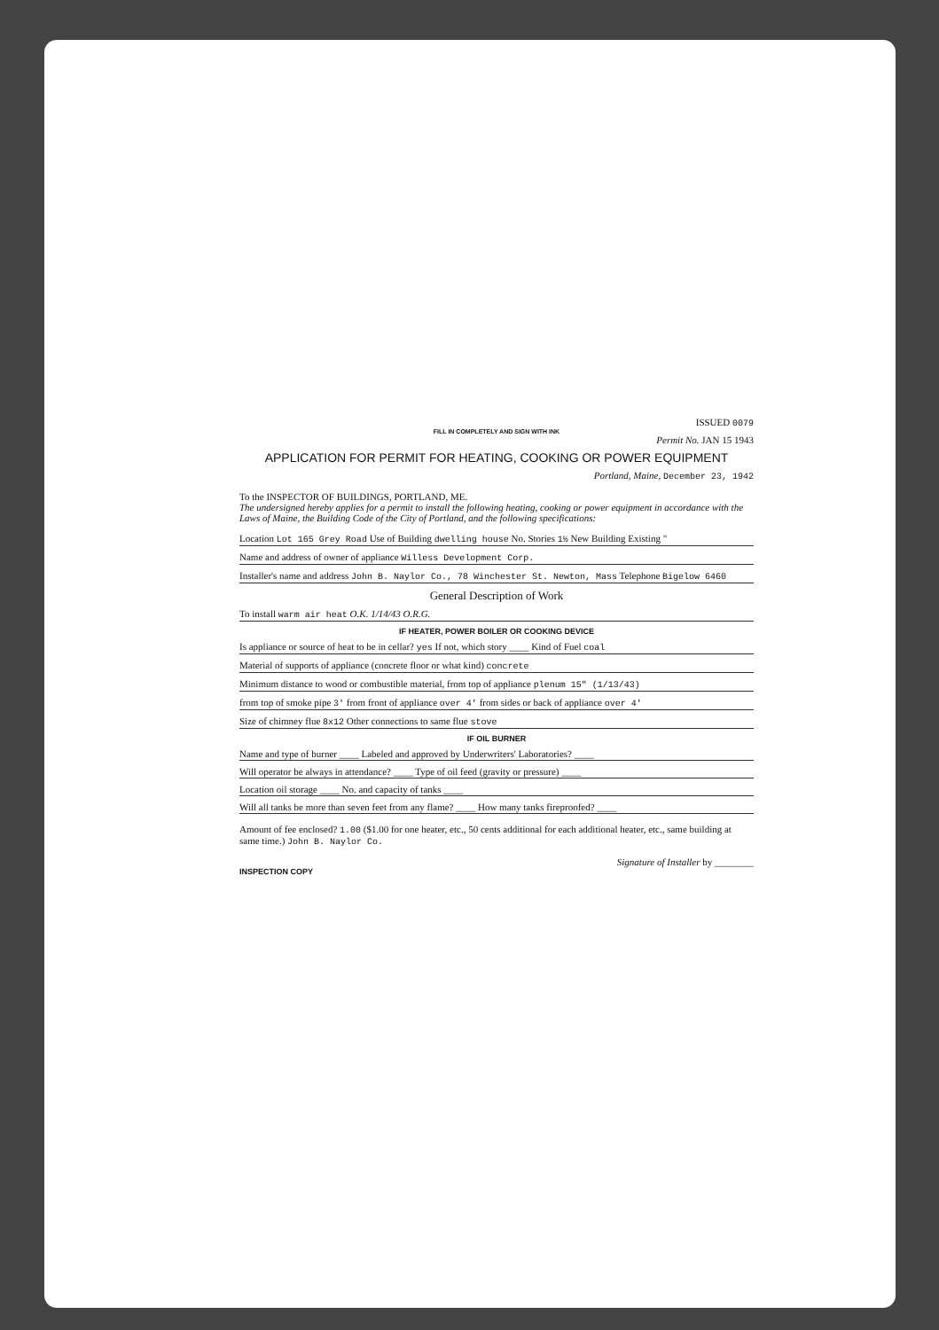ISSUED 0079
FILL IN COMPLETELY AND SIGN WITH INK
Permit No. JAN 15 1943
APPLICATION FOR PERMIT FOR HEATING, COOKING OR POWER EQUIPMENT
Portland, Maine, December 23, 1942
To the INSPECTOR OF BUILDINGS, PORTLAND, ME.
The undersigned hereby applies for a permit to install the following heating, cooking or power equipment in accordance with the Laws of Maine, the Building Code of the City of Portland, and the following specifications:
Location Lot 165 Grey Road Use of Building dwelling house No. Stories 1½ New Building Existing "
Name and address of owner of appliance Willess Development Corp.
Installer's name and address John B. Naylor Co., 78 Winchester St. Newton, Mass Telephone Bigelow 6460
General Description of Work
To install warm air heat O.K. 1/14/43 O.R.G.
IF HEATER, POWER BOILER OR COOKING DEVICE
Is appliance or source of heat to be in cellar? yes If not, which story ____ Kind of Fuel coal
Material of supports of appliance (concrete floor or what kind) concrete
Minimum distance to wood or combustible material, from top of appliance plenum 15" (1/13/43)
from top of smoke pipe 3' from front of appliance over 4' from sides or back of appliance over 4'
Size of chimney flue 8x12 Other connections to same flue stove
IF OIL BURNER
Name and type of burner ____ Labeled and approved by Underwriters' Laboratories? ____
Will operator be always in attendance? ____ Type of oil feed (gravity or pressure) ____
Location oil storage ____ No. and capacity of tanks ____
Will all tanks be more than seven feet from any flame? ____ How many tanks fireproofed? ____
Amount of fee enclosed? 1.00 ($1.00 for one heater, etc., 50 cents additional for each additional heater, etc., same building at same time.) John B. Naylor Co.
Signature of Installer by ________
INSPECTION COPY